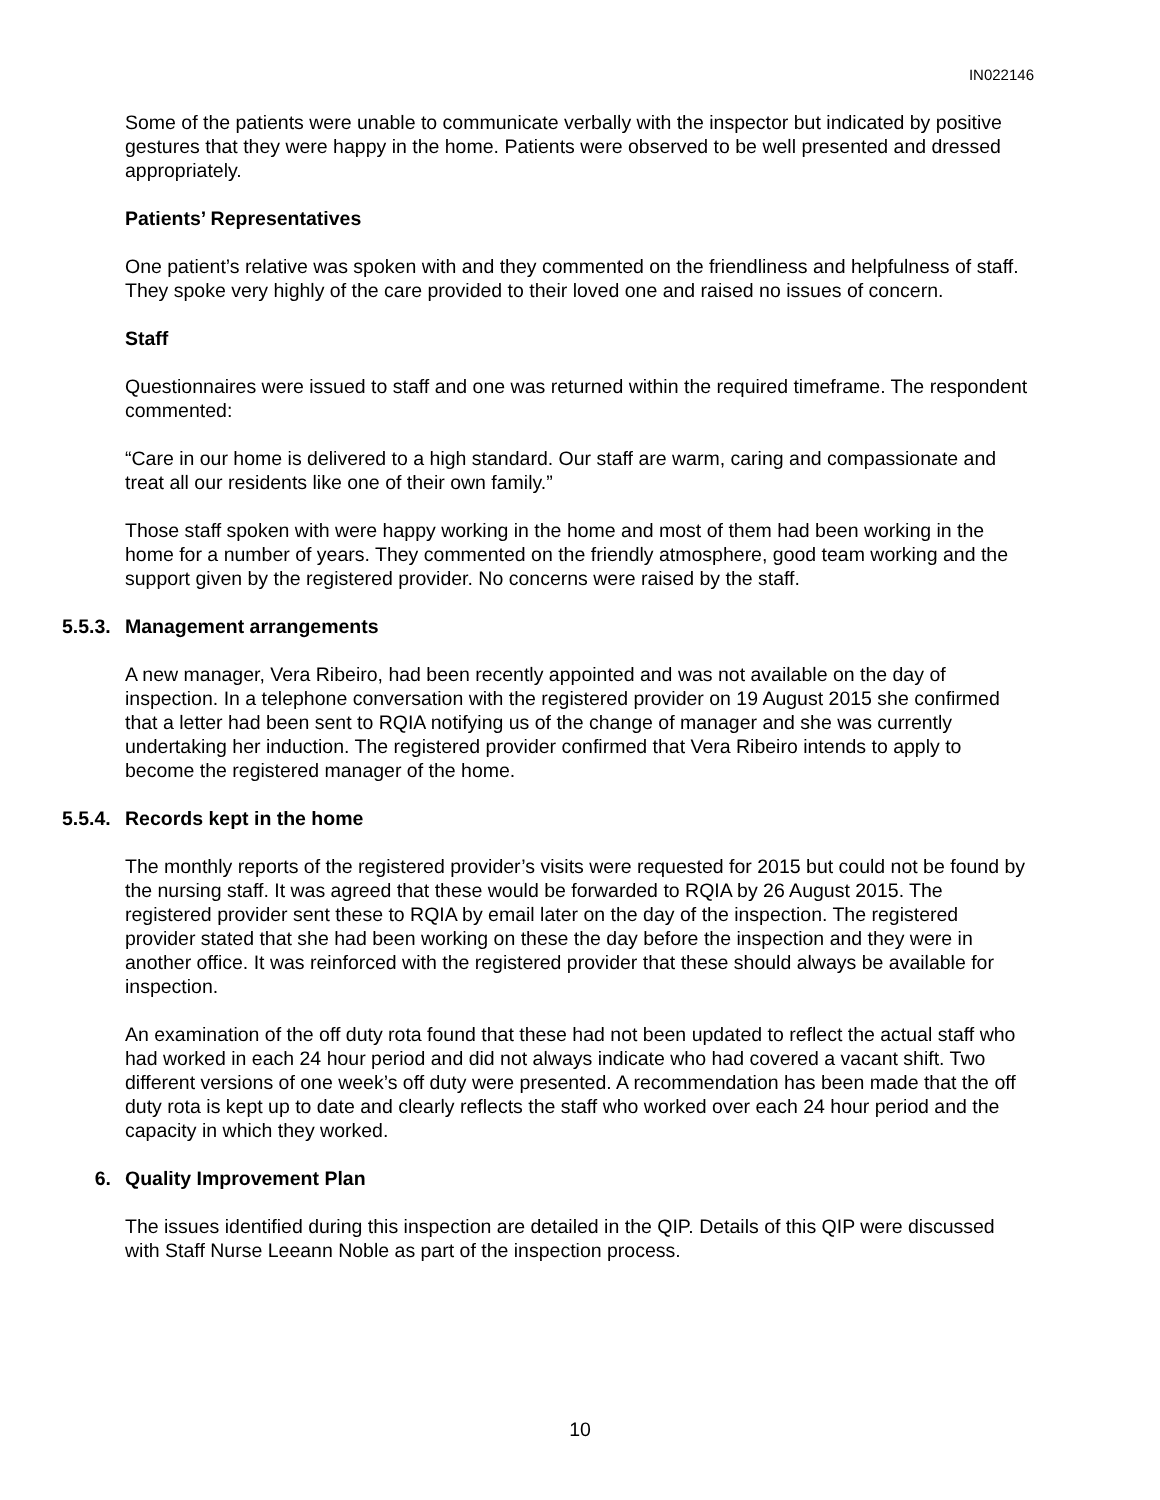IN022146
Some of the patients were unable to communicate verbally with the inspector but indicated by positive gestures that they were happy in the home. Patients were observed to be well presented and dressed appropriately.
Patients’ Representatives
One patient’s relative was spoken with and they commented on the friendliness and helpfulness of staff. They spoke very highly of the care provided to their loved one and raised no issues of concern.
Staff
Questionnaires were issued to staff and one was returned within the required timeframe. The respondent commented:
“Care in our home is delivered to a high standard. Our staff are warm, caring and compassionate and treat all our residents like one of their own family.”
Those staff spoken with were happy working in the home and most of them had been working in the home for a number of years. They commented on the friendly atmosphere, good team working and the support given by the registered provider. No concerns were raised by the staff.
5.5.3. Management arrangements
A new manager, Vera Ribeiro, had been recently appointed and was not available on the day of inspection. In a telephone conversation with the registered provider on 19 August 2015 she confirmed that a letter had been sent to RQIA notifying us of the change of manager and she was currently undertaking her induction. The registered provider confirmed that Vera Ribeiro intends to apply to become the registered manager of the home.
5.5.4. Records kept in the home
The monthly reports of the registered provider’s visits were requested for 2015 but could not be found by the nursing staff. It was agreed that these would be forwarded to RQIA by 26 August 2015. The registered provider sent these to RQIA by email later on the day of the inspection. The registered provider stated that she had been working on these the day before the inspection and they were in another office. It was reinforced with the registered provider that these should always be available for inspection.
An examination of the off duty rota found that these had not been updated to reflect the actual staff who had worked in each 24 hour period and did not always indicate who had covered a vacant shift. Two different versions of one week’s off duty were presented. A recommendation has been made that the off duty rota is kept up to date and clearly reflects the staff who worked over each 24 hour period and the capacity in which they worked.
6. Quality Improvement Plan
The issues identified during this inspection are detailed in the QIP. Details of this QIP were discussed with Staff Nurse Leeann Noble as part of the inspection process.
10